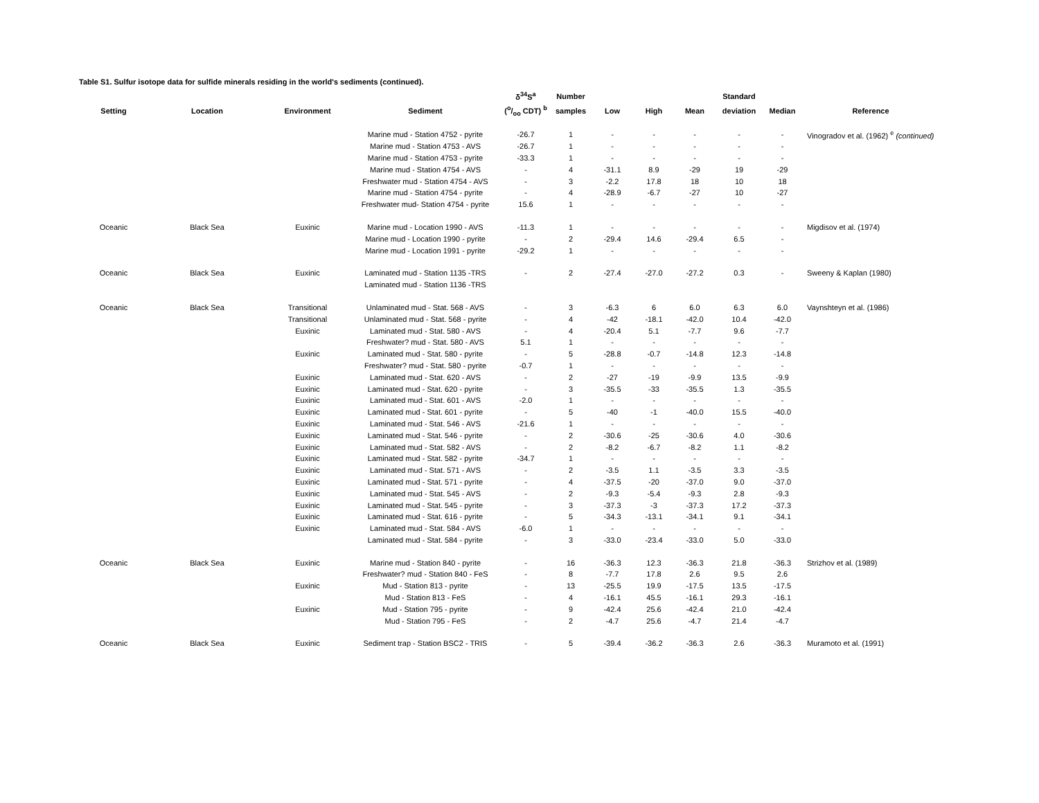Table S1. Sulfur isotope data for sulfide minerals residing in the world's sediments (continued).
| | | | | δ<sup>34</sup>S<sup>a</sup> | Number | | | | Standard | | |
| --- | --- | --- | --- | --- | --- | --- | --- | --- | --- | --- | --- |
| Setting | Location | Environment | Sediment | (o/oo CDT) <sup>b</sup> | samples | Low | High | Mean | deviation | Median | Reference |
| | | | Marine mud - Station 4752 - pyrite | -26.7 | 1 | - | - | - | - | - | Vinogradov et al. (1962) <sup>e</sup> (continued) |
| | | | Marine mud - Station 4753 - AVS | -26.7 | 1 | - | - | - | - | - | |
| | | | Marine mud - Station 4753 - pyrite | -33.3 | 1 | - | - | - | - | - | |
| | | | Marine mud - Station 4754 - AVS | - | 4 | -31.1 | 8.9 | -29 | 19 | -29 | |
| | | | Freshwater mud - Station 4754 - AVS | - | 3 | -2.2 | 17.8 | 18 | 10 | 18 | |
| | | | Marine mud - Station 4754 - pyrite | - | 4 | -28.9 | -6.7 | -27 | 10 | -27 | |
| | | | Freshwater mud- Station 4754 - pyrite | 15.6 | 1 | - | - | - | - | - | |
| Oceanic | Black Sea | Euxinic | Marine mud - Location 1990 - AVS | -11.3 | 1 | - | - | - | - | - | Migdisov et al. (1974) |
| | | | Marine mud - Location 1990 - pyrite | - | 2 | -29.4 | 14.6 | -29.4 | 6.5 | - | |
| | | | Marine mud - Location 1991 - pyrite | -29.2 | 1 | - | - | - | - | - | |
| Oceanic | Black Sea | Euxinic | Laminated mud - Station 1135 -TRS | - | 2 | -27.4 | -27.0 | -27.2 | 0.3 | - | Sweeny & Kaplan (1980) |
| | | | Laminated mud - Station 1136 -TRS | | | | | | | | |
| Oceanic | Black Sea | Transitional | Unlaminated mud - Stat. 568 - AVS | - | 3 | -6.3 | 6 | 6.0 | 6.3 | 6.0 | Vaynshteyn et al. (1986) |
| | | Transitional | Unlaminated mud - Stat. 568 - pyrite | - | 4 | -42 | -18.1 | -42.0 | 10.4 | -42.0 | |
| | | Euxinic | Laminated mud - Stat. 580 - AVS | - | 4 | -20.4 | 5.1 | -7.7 | 9.6 | -7.7 | |
| | | | Freshwater? mud - Stat. 580 - AVS | 5.1 | 1 | - | - | - | - | - | |
| | | Euxinic | Laminated mud - Stat. 580 - pyrite | - | 5 | -28.8 | -0.7 | -14.8 | 12.3 | -14.8 | |
| | | | Freshwater? mud - Stat. 580 - pyrite | -0.7 | 1 | - | - | - | - | - | |
| | | Euxinic | Laminated mud - Stat. 620 - AVS | - | 2 | -27 | -19 | -9.9 | 13.5 | -9.9 | |
| | | Euxinic | Laminated mud - Stat. 620 - pyrite | - | 3 | -35.5 | -33 | -35.5 | 1.3 | -35.5 | |
| | | Euxinic | Laminated mud - Stat. 601 - AVS | -2.0 | 1 | - | - | - | - | - | |
| | | Euxinic | Laminated mud - Stat. 601 - pyrite | - | 5 | -40 | -1 | -40.0 | 15.5 | -40.0 | |
| | | Euxinic | Laminated mud - Stat. 546 - AVS | -21.6 | 1 | - | - | - | - | - | |
| | | Euxinic | Laminated mud - Stat. 546 - pyrite | - | 2 | -30.6 | -25 | -30.6 | 4.0 | -30.6 | |
| | | Euxinic | Laminated mud - Stat. 582 - AVS | - | 2 | -8.2 | -6.7 | -8.2 | 1.1 | -8.2 | |
| | | Euxinic | Laminated mud - Stat. 582 - pyrite | -34.7 | 1 | - | - | - | - | - | |
| | | Euxinic | Laminated mud - Stat. 571 - AVS | - | 2 | -3.5 | 1.1 | -3.5 | 3.3 | -3.5 | |
| | | Euxinic | Laminated mud - Stat. 571 - pyrite | - | 4 | -37.5 | -20 | -37.0 | 9.0 | -37.0 | |
| | | Euxinic | Laminated mud - Stat. 545 - AVS | - | 2 | -9.3 | -5.4 | -9.3 | 2.8 | -9.3 | |
| | | Euxinic | Laminated mud - Stat. 545 - pyrite | - | 3 | -37.3 | -3 | -37.3 | 17.2 | -37.3 | |
| | | Euxinic | Laminated mud - Stat. 616 - pyrite | - | 5 | -34.3 | -13.1 | -34.1 | 9.1 | -34.1 | |
| | | Euxinic | Laminated mud - Stat. 584 - AVS | -6.0 | 1 | - | - | - | - | - | |
| | | | Laminated mud - Stat. 584 - pyrite | - | 3 | -33.0 | -23.4 | -33.0 | 5.0 | -33.0 | |
| Oceanic | Black Sea | Euxinic | Marine mud - Station 840 - pyrite | - | 16 | -36.3 | 12.3 | -36.3 | 21.8 | -36.3 | Strizhov et al. (1989) |
| | | | Freshwater? mud - Station 840 - FeS | - | 8 | -7.7 | 17.8 | 2.6 | 9.5 | 2.6 | |
| | | Euxinic | Mud - Station 813 - pyrite | - | 13 | -25.5 | 19.9 | -17.5 | 13.5 | -17.5 | |
| | | | Mud - Station 813 - FeS | - | 4 | -16.1 | 45.5 | -16.1 | 29.3 | -16.1 | |
| | | Euxinic | Mud - Station 795 - pyrite | - | 9 | -42.4 | 25.6 | -42.4 | 21.0 | -42.4 | |
| | | | Mud - Station 795 - FeS | - | 2 | -4.7 | 25.6 | -4.7 | 21.4 | -4.7 | |
| Oceanic | Black Sea | Euxinic | Sediment trap - Station BSC2 - TRIS | - | 5 | -39.4 | -36.2 | -36.3 | 2.6 | -36.3 | Muramoto et al. (1991) |